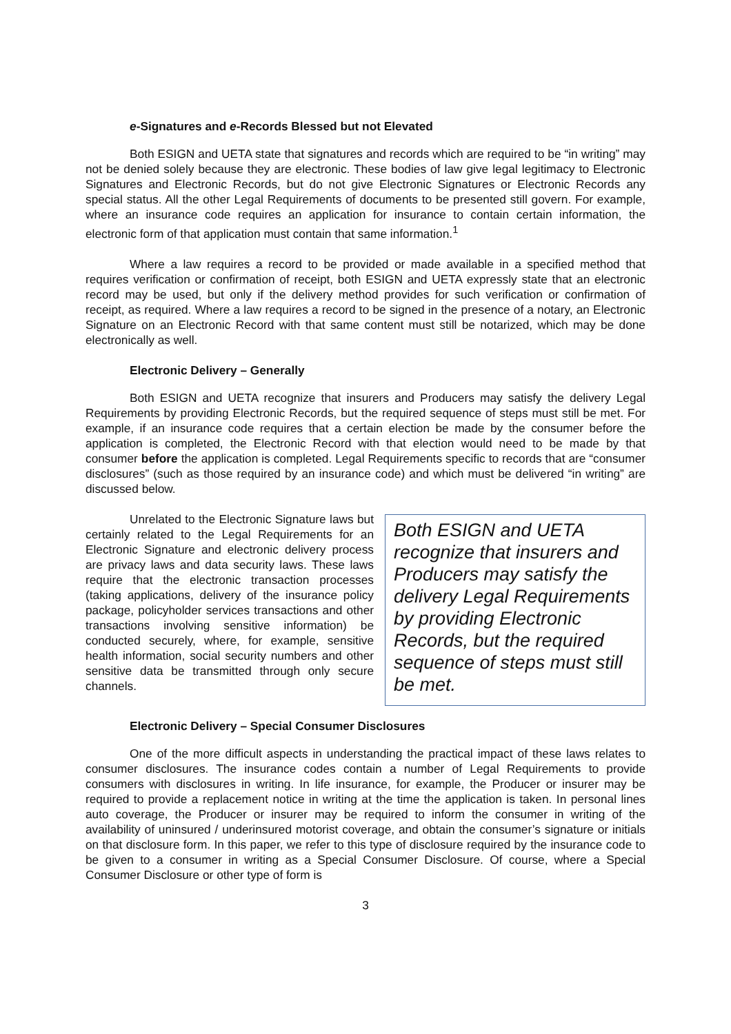e-Signatures and e-Records Blessed but not Elevated
Both ESIGN and UETA state that signatures and records which are required to be “in writing” may not be denied solely because they are electronic. These bodies of law give legal legitimacy to Electronic Signatures and Electronic Records, but do not give Electronic Signatures or Electronic Records any special status. All the other Legal Requirements of documents to be presented still govern. For example, where an insurance code requires an application for insurance to contain certain information, the electronic form of that application must contain that same information.<sup>1</sup>
Where a law requires a record to be provided or made available in a specified method that requires verification or confirmation of receipt, both ESIGN and UETA expressly state that an electronic record may be used, but only if the delivery method provides for such verification or confirmation of receipt, as required. Where a law requires a record to be signed in the presence of a notary, an Electronic Signature on an Electronic Record with that same content must still be notarized, which may be done electronically as well.
Electronic Delivery – Generally
Both ESIGN and UETA recognize that insurers and Producers may satisfy the delivery Legal Requirements by providing Electronic Records, but the required sequence of steps must still be met. For example, if an insurance code requires that a certain election be made by the consumer before the application is completed, the Electronic Record with that election would need to be made by that consumer before the application is completed. Legal Requirements specific to records that are “consumer disclosures” (such as those required by an insurance code) and which must be delivered “in writing” are discussed below.
Unrelated to the Electronic Signature laws but certainly related to the Legal Requirements for an Electronic Signature and electronic delivery process are privacy laws and data security laws. These laws require that the electronic transaction processes (taking applications, delivery of the insurance policy package, policyholder services transactions and other transactions involving sensitive information) be conducted securely, where, for example, sensitive health information, social security numbers and other sensitive data be transmitted through only secure channels.
Both ESIGN and UETA recognize that insurers and Producers may satisfy the delivery Legal Requirements by providing Electronic Records, but the required sequence of steps must still be met.
Electronic Delivery – Special Consumer Disclosures
One of the more difficult aspects in understanding the practical impact of these laws relates to consumer disclosures. The insurance codes contain a number of Legal Requirements to provide consumers with disclosures in writing. In life insurance, for example, the Producer or insurer may be required to provide a replacement notice in writing at the time the application is taken. In personal lines auto coverage, the Producer or insurer may be required to inform the consumer in writing of the availability of uninsured / underinsured motorist coverage, and obtain the consumer’s signature or initials on that disclosure form. In this paper, we refer to this type of disclosure required by the insurance code to be given to a consumer in writing as a Special Consumer Disclosure. Of course, where a Special Consumer Disclosure or other type of form is
3